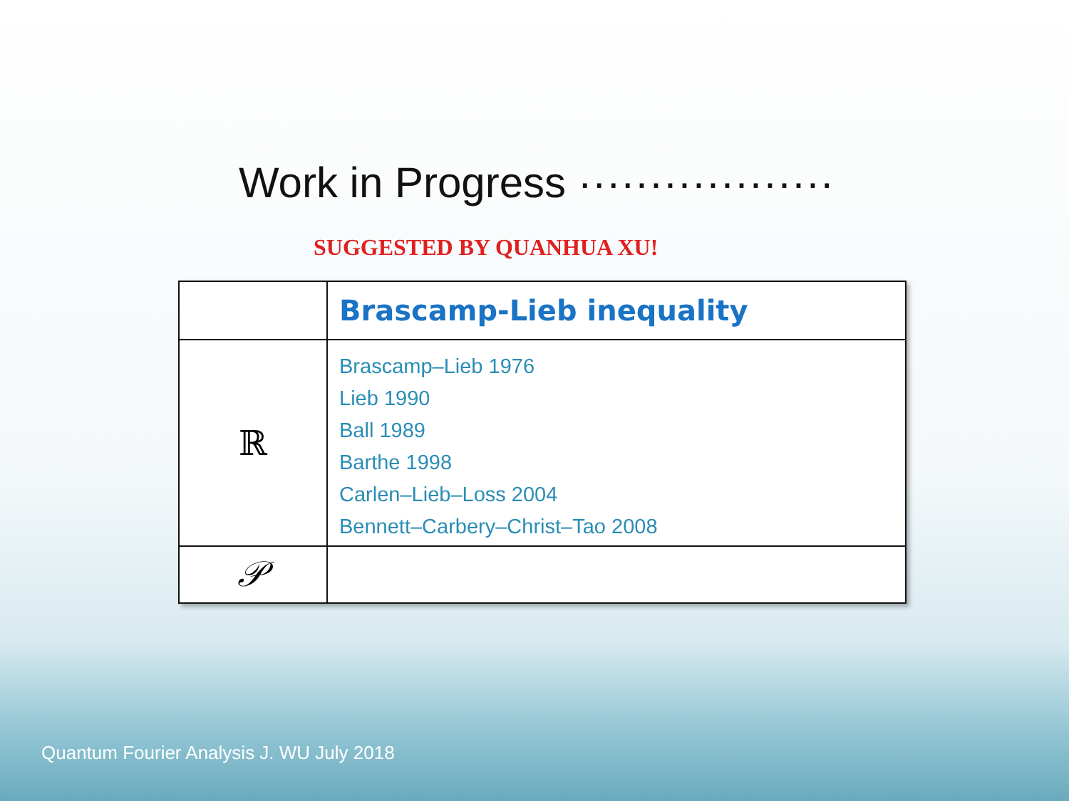Work in Progress ··················
SUGGESTED BY QUANHUA XU!
| | Brascamp-Lieb inequality |
| ℝ | Brascamp–Lieb 1976 Lieb 1990 Ball 1989 Barthe 1998 Carlen–Lieb–Loss 2004 Bennett–Carbery–Christ–Tao 2008 |
| 𝒫 | |
Quantum Fourier Analysis J. WU July 2018